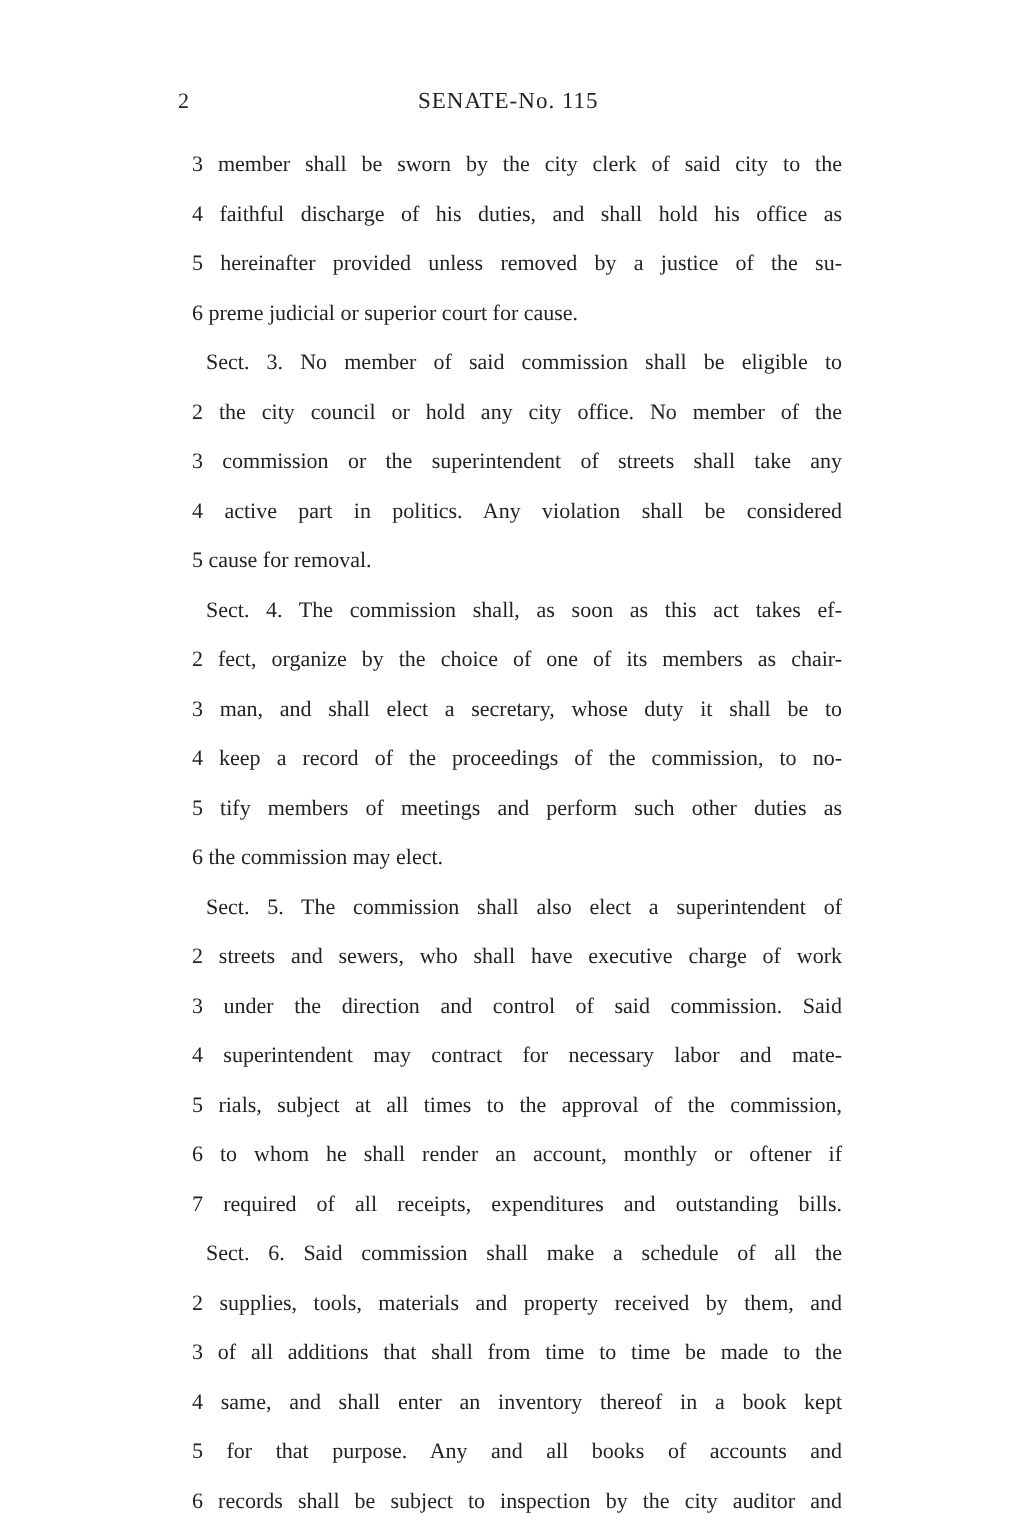2 SENATE-No. 115
3 member shall be sworn by the city clerk of said city to the
4 faithful discharge of his duties, and shall hold his office as
5 hereinafter provided unless removed by a justice of the su-
6 preme judicial or superior court for cause.
Sect. 3. No member of said commission shall be eligible to
2 the city council or hold any city office. No member of the
3 commission or the superintendent of streets shall take any
4 active part in politics. Any violation shall be considered
5 cause for removal.
Sect. 4. The commission shall, as soon as this act takes ef-
2 fect, organize by the choice of one of its members as chair-
3 man, and shall elect a secretary, whose duty it shall be to
4 keep a record of the proceedings of the commission, to no-
5 tify members of meetings and perform such other duties as
6 the commission may elect.
Sect. 5. The commission shall also elect a superintendent of
2 streets and sewers, who shall have executive charge of work
3 under the direction and control of said commission. Said
4 superintendent may contract for necessary labor and mate-
5 rials, subject at all times to the approval of the commission,
6 to whom he shall render an account, monthly or oftener if
7 required of all receipts, expenditures and outstanding bills.
Sect. 6. Said commission shall make a schedule of all the
2 supplies, tools, materials and property received by them, and
3 of all additions that shall from time to time be made to the
4 same, and shall enter an inventory thereof in a book kept
5 for that purpose. Any and all books of accounts and
6 records shall be subject to inspection by the city auditor and